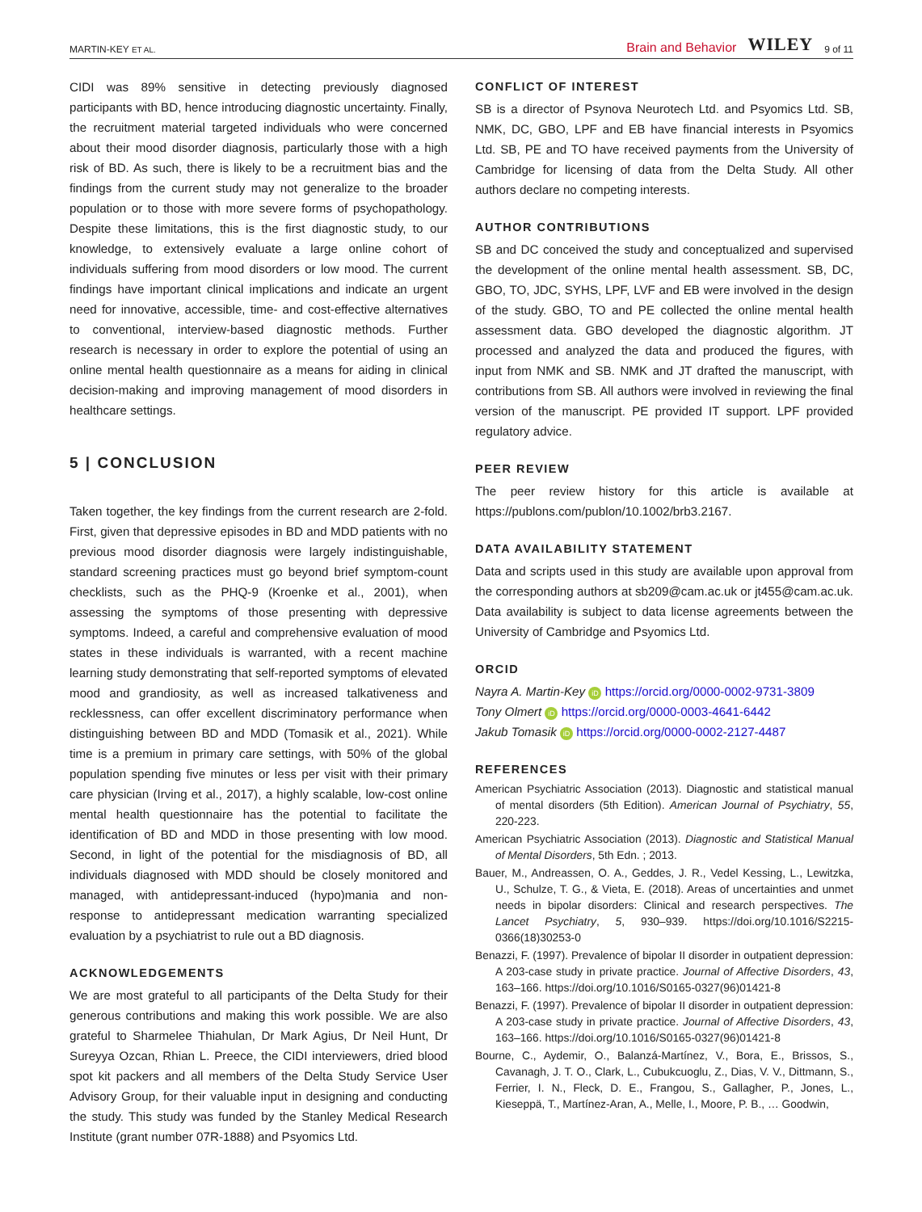MARTIN-KEY ET AL. Brain and Behavior WILEY 9 of 11
CIDI was 89% sensitive in detecting previously diagnosed participants with BD, hence introducing diagnostic uncertainty. Finally, the recruitment material targeted individuals who were concerned about their mood disorder diagnosis, particularly those with a high risk of BD. As such, there is likely to be a recruitment bias and the findings from the current study may not generalize to the broader population or to those with more severe forms of psychopathology. Despite these limitations, this is the first diagnostic study, to our knowledge, to extensively evaluate a large online cohort of individuals suffering from mood disorders or low mood. The current findings have important clinical implications and indicate an urgent need for innovative, accessible, time- and cost-effective alternatives to conventional, interview-based diagnostic methods. Further research is necessary in order to explore the potential of using an online mental health questionnaire as a means for aiding in clinical decision-making and improving management of mood disorders in healthcare settings.
5 | CONCLUSION
Taken together, the key findings from the current research are 2-fold. First, given that depressive episodes in BD and MDD patients with no previous mood disorder diagnosis were largely indistinguishable, standard screening practices must go beyond brief symptom-count checklists, such as the PHQ-9 (Kroenke et al., 2001), when assessing the symptoms of those presenting with depressive symptoms. Indeed, a careful and comprehensive evaluation of mood states in these individuals is warranted, with a recent machine learning study demonstrating that self-reported symptoms of elevated mood and grandiosity, as well as increased talkativeness and recklessness, can offer excellent discriminatory performance when distinguishing between BD and MDD (Tomasik et al., 2021). While time is a premium in primary care settings, with 50% of the global population spending five minutes or less per visit with their primary care physician (Irving et al., 2017), a highly scalable, low-cost online mental health questionnaire has the potential to facilitate the identification of BD and MDD in those presenting with low mood. Second, in light of the potential for the misdiagnosis of BD, all individuals diagnosed with MDD should be closely monitored and managed, with antidepressant-induced (hypo)mania and non-response to antidepressant medication warranting specialized evaluation by a psychiatrist to rule out a BD diagnosis.
ACKNOWLEDGEMENTS
We are most grateful to all participants of the Delta Study for their generous contributions and making this work possible. We are also grateful to Sharmelee Thiahulan, Dr Mark Agius, Dr Neil Hunt, Dr Sureyya Ozcan, Rhian L. Preece, the CIDI interviewers, dried blood spot kit packers and all members of the Delta Study Service User Advisory Group, for their valuable input in designing and conducting the study. This study was funded by the Stanley Medical Research Institute (grant number 07R-1888) and Psyomics Ltd.
CONFLICT OF INTEREST
SB is a director of Psynova Neurotech Ltd. and Psyomics Ltd. SB, NMK, DC, GBO, LPF and EB have financial interests in Psyomics Ltd. SB, PE and TO have received payments from the University of Cambridge for licensing of data from the Delta Study. All other authors declare no competing interests.
AUTHOR CONTRIBUTIONS
SB and DC conceived the study and conceptualized and supervised the development of the online mental health assessment. SB, DC, GBO, TO, JDC, SYHS, LPF, LVF and EB were involved in the design of the study. GBO, TO and PE collected the online mental health assessment data. GBO developed the diagnostic algorithm. JT processed and analyzed the data and produced the figures, with input from NMK and SB. NMK and JT drafted the manuscript, with contributions from SB. All authors were involved in reviewing the final version of the manuscript. PE provided IT support. LPF provided regulatory advice.
PEER REVIEW
The peer review history for this article is available at https://publons.com/publon/10.1002/brb3.2167.
DATA AVAILABILITY STATEMENT
Data and scripts used in this study are available upon approval from the corresponding authors at sb209@cam.ac.uk or jt455@cam.ac.uk. Data availability is subject to data license agreements between the University of Cambridge and Psyomics Ltd.
ORCID
Nayra A. Martin-Key iD https://orcid.org/0000-0002-9731-3809
Tony Olmert iD https://orcid.org/0000-0003-4641-6442
Jakub Tomasik iD https://orcid.org/0000-0002-2127-4487
REFERENCES
American Psychiatric Association (2013). Diagnostic and statistical manual of mental disorders (5th Edition). American Journal of Psychiatry, 55, 220-223.
American Psychiatric Association (2013). Diagnostic and Statistical Manual of Mental Disorders, 5th Edn. ; 2013.
Bauer, M., Andreassen, O. A., Geddes, J. R., Vedel Kessing, L., Lewitzka, U., Schulze, T. G., & Vieta, E. (2018). Areas of uncertainties and unmet needs in bipolar disorders: Clinical and research perspectives. The Lancet Psychiatry, 5, 930–939. https://doi.org/10.1016/S2215-0366(18)30253-0
Benazzi, F. (1997). Prevalence of bipolar II disorder in outpatient depression: A 203-case study in private practice. Journal of Affective Disorders, 43, 163–166. https://doi.org/10.1016/S0165-0327(96)01421-8
Benazzi, F. (1997). Prevalence of bipolar II disorder in outpatient depression: A 203-case study in private practice. Journal of Affective Disorders, 43, 163–166. https://doi.org/10.1016/S0165-0327(96)01421-8
Bourne, C., Aydemir, O., Balanzá-Martínez, V., Bora, E., Brissos, S., Cavanagh, J. T. O., Clark, L., Cubukcuoglu, Z., Dias, V. V., Dittmann, S., Ferrier, I. N., Fleck, D. E., Frangou, S., Gallagher, P., Jones, L., Kieseppä, T., Martínez-Aran, A., Melle, I., Moore, P. B., … Goodwin,